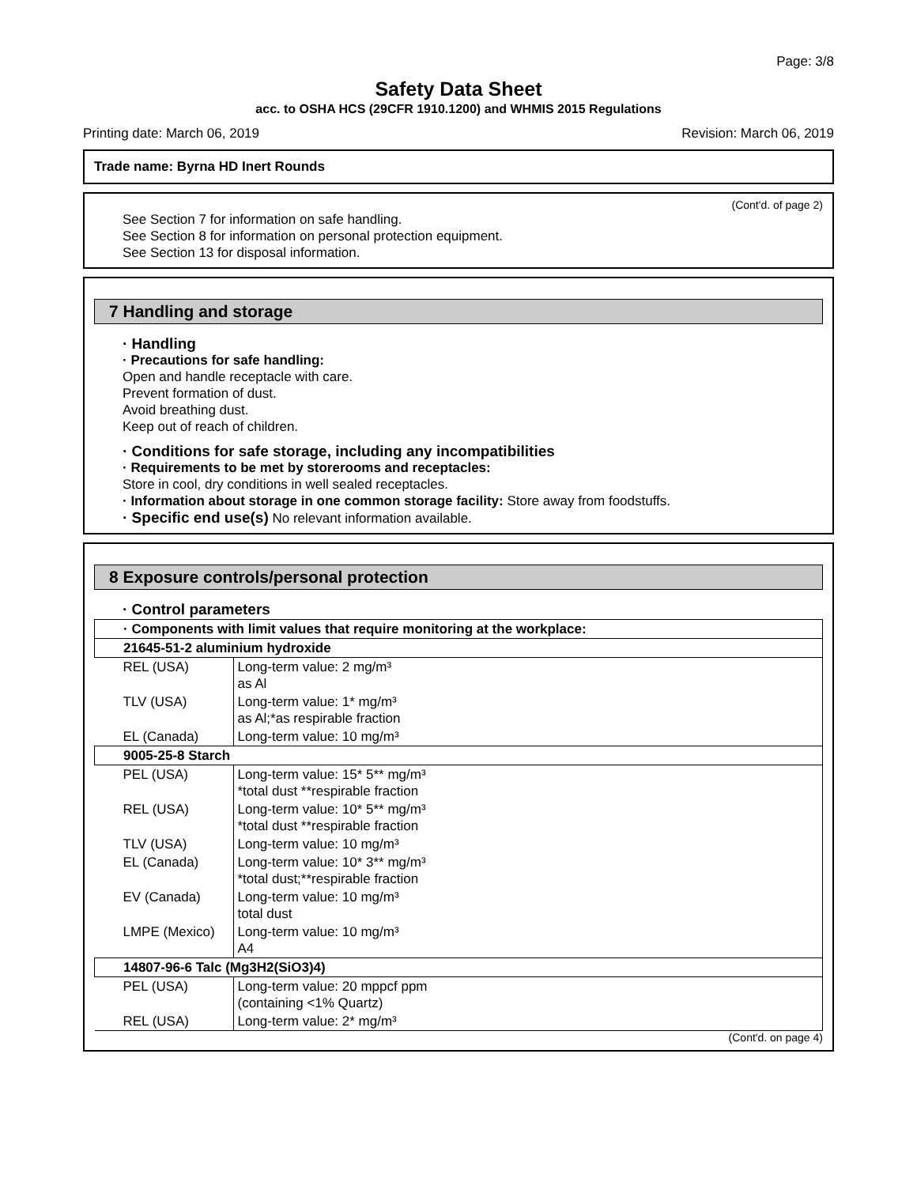Page: 3/8
Safety Data Sheet
acc. to OSHA HCS (29CFR 1910.1200) and WHMIS 2015 Regulations
Printing date: March 06, 2019 Revision: March 06, 2019
Trade name: Byrna HD Inert Rounds
(Cont'd. of page 2)
See Section 7 for information on safe handling.
See Section 8 for information on personal protection equipment.
See Section 13 for disposal information.
7 Handling and storage
· Handling
· Precautions for safe handling:
Open and handle receptacle with care.
Prevent formation of dust.
Avoid breathing dust.
Keep out of reach of children.
· Conditions for safe storage, including any incompatibilities
· Requirements to be met by storerooms and receptacles:
Store in cool, dry conditions in well sealed receptacles.
· Information about storage in one common storage facility: Store away from foodstuffs.
· Specific end use(s) No relevant information available.
8 Exposure controls/personal protection
· Control parameters
| · Components with limit values that require monitoring at the workplace: | |
| 21645-51-2 aluminium hydroxide | |
| REL (USA) | Long-term value: 2 mg/m³ as Al |
| TLV (USA) | Long-term value: 1* mg/m³ as Al;*as respirable fraction |
| EL (Canada) | Long-term value: 10 mg/m³ |
| 9005-25-8 Starch | |
| PEL (USA) | Long-term value: 15* 5** mg/m³ *total dust **respirable fraction |
| REL (USA) | Long-term value: 10* 5** mg/m³ *total dust **respirable fraction |
| TLV (USA) | Long-term value: 10 mg/m³ |
| EL (Canada) | Long-term value: 10* 3** mg/m³ *total dust;**respirable fraction |
| EV (Canada) | Long-term value: 10 mg/m³ total dust |
| LMPE (Mexico) | Long-term value: 10 mg/m³ A4 |
| 14807-96-6 Talc (Mg3H2(SiO3)4) | |
| PEL (USA) | Long-term value: 20 mppcf ppm (containing <1% Quartz) |
| REL (USA) | Long-term value: 2* mg/m³ |
(Cont'd. on page 4)